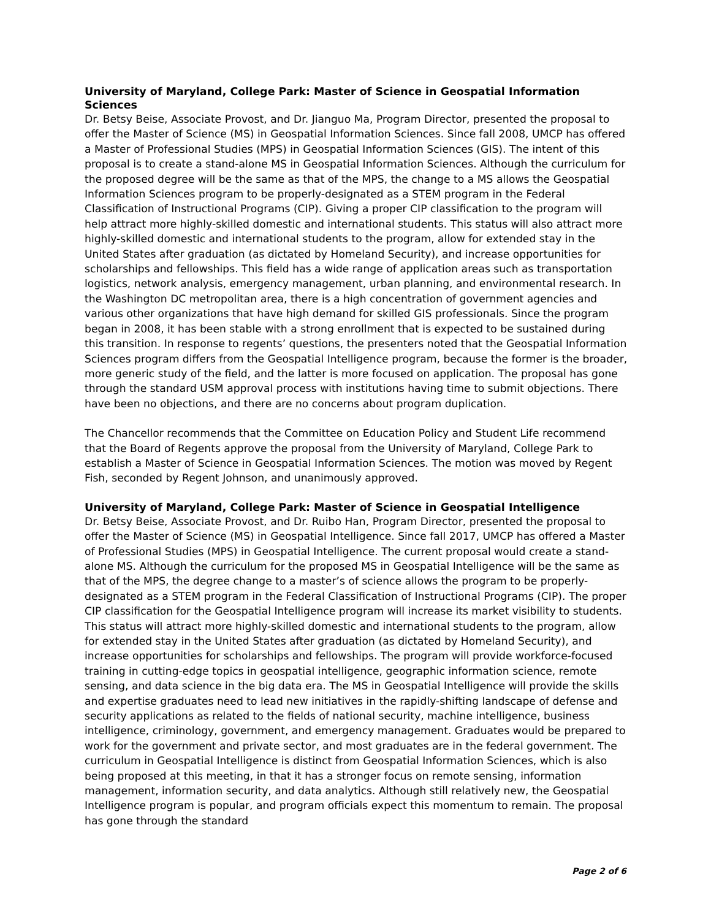University of Maryland, College Park: Master of Science in Geospatial Information Sciences
Dr. Betsy Beise, Associate Provost, and Dr. Jianguo Ma, Program Director, presented the proposal to offer the Master of Science (MS) in Geospatial Information Sciences. Since fall 2008, UMCP has offered a Master of Professional Studies (MPS) in Geospatial Information Sciences (GIS). The intent of this proposal is to create a stand-alone MS in Geospatial Information Sciences. Although the curriculum for the proposed degree will be the same as that of the MPS, the change to a MS allows the Geospatial Information Sciences program to be properly-designated as a STEM program in the Federal Classification of Instructional Programs (CIP). Giving a proper CIP classification to the program will help attract more highly-skilled domestic and international students. This status will also attract more highly-skilled domestic and international students to the program, allow for extended stay in the United States after graduation (as dictated by Homeland Security), and increase opportunities for scholarships and fellowships. This field has a wide range of application areas such as transportation logistics, network analysis, emergency management, urban planning, and environmental research. In the Washington DC metropolitan area, there is a high concentration of government agencies and various other organizations that have high demand for skilled GIS professionals. Since the program began in 2008, it has been stable with a strong enrollment that is expected to be sustained during this transition. In response to regents’ questions, the presenters noted that the Geospatial Information Sciences program differs from the Geospatial Intelligence program, because the former is the broader, more generic study of the field, and the latter is more focused on application. The proposal has gone through the standard USM approval process with institutions having time to submit objections. There have been no objections, and there are no concerns about program duplication.
The Chancellor recommends that the Committee on Education Policy and Student Life recommend that the Board of Regents approve the proposal from the University of Maryland, College Park to establish a Master of Science in Geospatial Information Sciences. The motion was moved by Regent Fish, seconded by Regent Johnson, and unanimously approved.
University of Maryland, College Park: Master of Science in Geospatial Intelligence
Dr. Betsy Beise, Associate Provost, and Dr. Ruibo Han, Program Director, presented the proposal to offer the Master of Science (MS) in Geospatial Intelligence. Since fall 2017, UMCP has offered a Master of Professional Studies (MPS) in Geospatial Intelligence. The current proposal would create a stand-alone MS. Although the curriculum for the proposed MS in Geospatial Intelligence will be the same as that of the MPS, the degree change to a master’s of science allows the program to be properly-designated as a STEM program in the Federal Classification of Instructional Programs (CIP). The proper CIP classification for the Geospatial Intelligence program will increase its market visibility to students. This status will attract more highly-skilled domestic and international students to the program, allow for extended stay in the United States after graduation (as dictated by Homeland Security), and increase opportunities for scholarships and fellowships. The program will provide workforce-focused training in cutting-edge topics in geospatial intelligence, geographic information science, remote sensing, and data science in the big data era. The MS in Geospatial Intelligence will provide the skills and expertise graduates need to lead new initiatives in the rapidly-shifting landscape of defense and security applications as related to the fields of national security, machine intelligence, business intelligence, criminology, government, and emergency management. Graduates would be prepared to work for the government and private sector, and most graduates are in the federal government. The curriculum in Geospatial Intelligence is distinct from Geospatial Information Sciences, which is also being proposed at this meeting, in that it has a stronger focus on remote sensing, information management, information security, and data analytics. Although still relatively new, the Geospatial Intelligence program is popular, and program officials expect this momentum to remain. The proposal has gone through the standard
Page 2 of 6